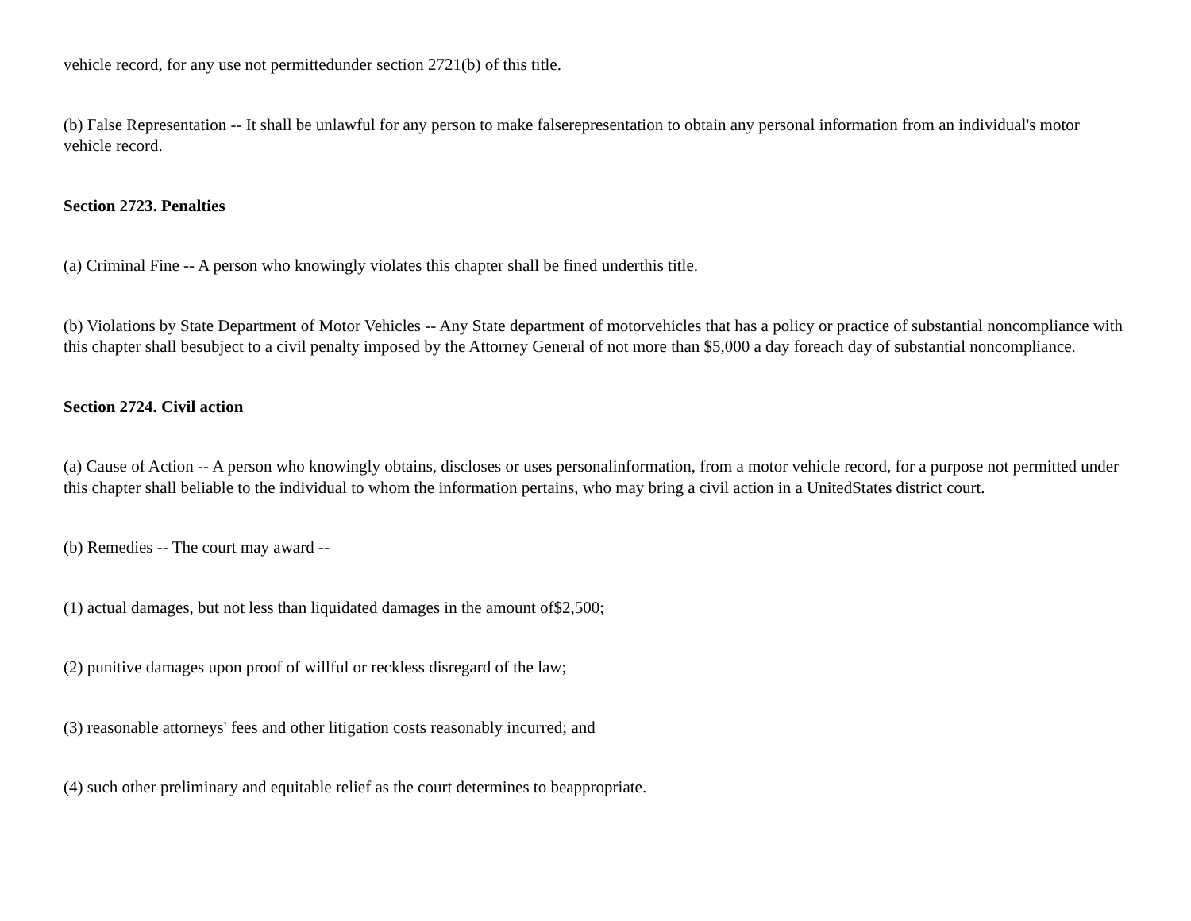vehicle record, for any use not permittedunder section 2721(b) of this title.
(b) False Representation -- It shall be unlawful for any person to make falserepresentation to obtain any personal information from an individual's motor vehicle record.
Section 2723. Penalties
(a) Criminal Fine -- A person who knowingly violates this chapter shall be fined underthis title.
(b) Violations by State Department of Motor Vehicles -- Any State department of motorvehicles that has a policy or practice of substantial noncompliance with this chapter shall besubject to a civil penalty imposed by the Attorney General of not more than $5,000 a day foreach day of substantial noncompliance.
Section 2724. Civil action
(a) Cause of Action -- A person who knowingly obtains, discloses or uses personalinformation, from a motor vehicle record, for a purpose not permitted under this chapter shall beliable to the individual to whom the information pertains, who may bring a civil action in a UnitedStates district court.
(b) Remedies -- The court may award --
(1) actual damages, but not less than liquidated damages in the amount of$2,500;
(2) punitive damages upon proof of willful or reckless disregard of the law;
(3) reasonable attorneys' fees and other litigation costs reasonably incurred; and
(4) such other preliminary and equitable relief as the court determines to beappropriate.